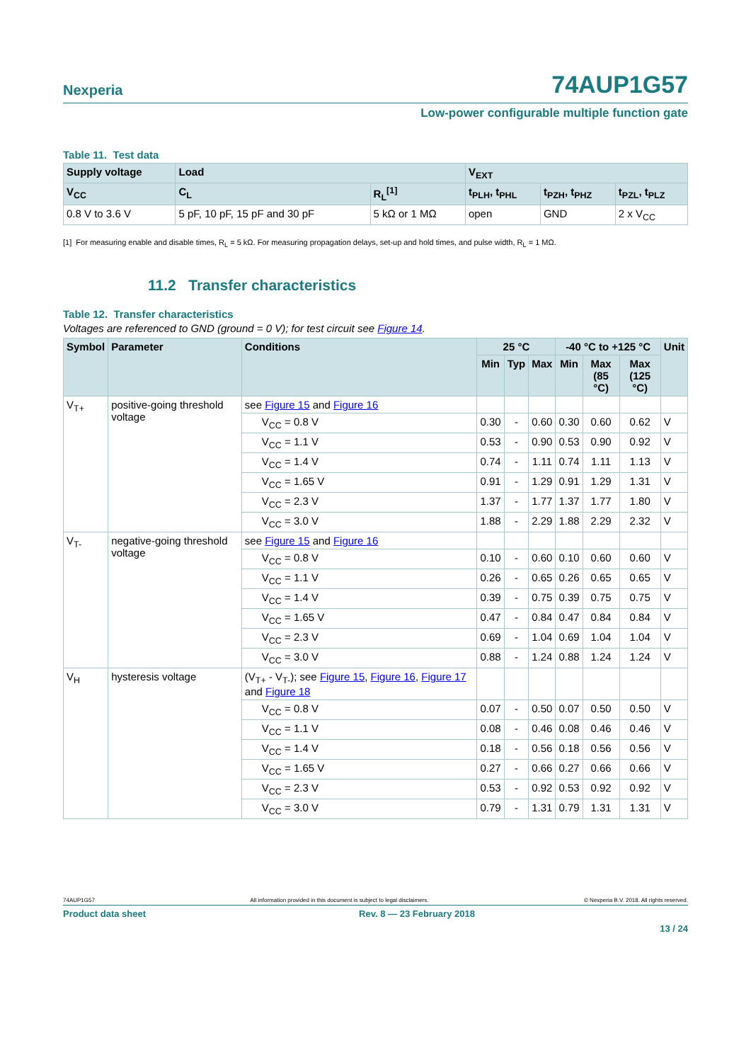Nexperia
74AUP1G57
Low-power configurable multiple function gate
Table 11. Test data
| Supply voltage | Load | | V<sub>EXT</sub> | | |
| --- | --- | --- | --- | --- | --- |
| V<sub>CC</sub> | C<sub>L</sub> | R<sub>L</sub><sup>[1]</sup> | t<sub>PLH</sub>, t<sub>PHL</sub> | t<sub>PZH</sub>, t<sub>PHZ</sub> | t<sub>PZL</sub>, t<sub>PLZ</sub> |
| 0.8 V to 3.6 V | 5 pF, 10 pF, 15 pF and 30 pF | 5 kΩ or 1 MΩ | open | GND | 2 x V<sub>CC</sub> |
[1] For measuring enable and disable times, R<sub>L</sub> = 5 kΩ. For measuring propagation delays, set-up and hold times, and pulse width, R<sub>L</sub> = 1 MΩ.
11.2 Transfer characteristics
Table 12. Transfer characteristics
Voltages are referenced to GND (ground = 0 V); for test circuit see Figure 14.
| Symbol | Parameter | Conditions | 25 °C | | | -40 °C to +125 °C | | | Unit |
| --- | --- | --- | --- | --- | --- | --- | --- | --- | --- |
| | | | Min | Typ | Max | Min | Max (85 °C) | Max (125 °C) | |
| V<sub>T+</sub> | positive-going threshold voltage | see Figure 15 and Figure 16 | | | | | | | |
| | | V<sub>CC</sub> = 0.8 V | 0.30 | - | 0.60 | 0.30 | 0.60 | 0.62 | V |
| | | V<sub>CC</sub> = 1.1 V | 0.53 | - | 0.90 | 0.53 | 0.90 | 0.92 | V |
| | | V<sub>CC</sub> = 1.4 V | 0.74 | - | 1.11 | 0.74 | 1.11 | 1.13 | V |
| | | V<sub>CC</sub> = 1.65 V | 0.91 | - | 1.29 | 0.91 | 1.29 | 1.31 | V |
| | | V<sub>CC</sub> = 2.3 V | 1.37 | - | 1.77 | 1.37 | 1.77 | 1.80 | V |
| | | V<sub>CC</sub> = 3.0 V | 1.88 | - | 2.29 | 1.88 | 2.29 | 2.32 | V |
| V<sub>T-</sub> | negative-going threshold voltage | see Figure 15 and Figure 16 | | | | | | | |
| | | V<sub>CC</sub> = 0.8 V | 0.10 | - | 0.60 | 0.10 | 0.60 | 0.60 | V |
| | | V<sub>CC</sub> = 1.1 V | 0.26 | - | 0.65 | 0.26 | 0.65 | 0.65 | V |
| | | V<sub>CC</sub> = 1.4 V | 0.39 | - | 0.75 | 0.39 | 0.75 | 0.75 | V |
| | | V<sub>CC</sub> = 1.65 V | 0.47 | - | 0.84 | 0.47 | 0.84 | 0.84 | V |
| | | V<sub>CC</sub> = 2.3 V | 0.69 | - | 1.04 | 0.69 | 1.04 | 1.04 | V |
| | | V<sub>CC</sub> = 3.0 V | 0.88 | - | 1.24 | 0.88 | 1.24 | 1.24 | V |
| V<sub>H</sub> | hysteresis voltage | (V<sub>T+</sub> - V<sub>T-</sub>); see Figure 15 , Figure 16 , Figure 17 and Figure 18 | | | | | | | |
| | | V<sub>CC</sub> = 0.8 V | 0.07 | - | 0.50 | 0.07 | 0.50 | 0.50 | V |
| | | V<sub>CC</sub> = 1.1 V | 0.08 | - | 0.46 | 0.08 | 0.46 | 0.46 | V |
| | | V<sub>CC</sub> = 1.4 V | 0.18 | - | 0.56 | 0.18 | 0.56 | 0.56 | V |
| | | V<sub>CC</sub> = 1.65 V | 0.27 | - | 0.66 | 0.27 | 0.66 | 0.66 | V |
| | | V<sub>CC</sub> = 2.3 V | 0.53 | - | 0.92 | 0.53 | 0.92 | 0.92 | V |
| | | V<sub>CC</sub> = 3.0 V | 0.79 | - | 1.31 | 0.79 | 1.31 | 1.31 | V |
74AUP1G57 All information provided in this document is subject to legal disclaimers. © Nexperia B.V. 2018. All rights reserved.
Product data sheet Rev. 8 — 23 February 2018
13 / 24